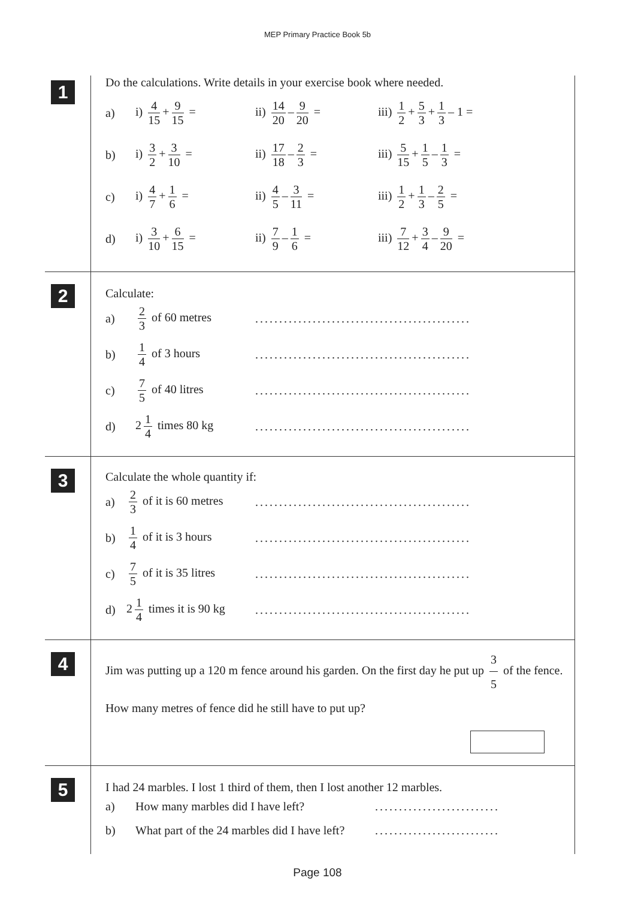MEP Primary Practice Book 5b
1
Do the calculations. Write details in your exercise book where needed.
a) i) 4 15 + 9 15 = ii) 14 20 – 9 20 =
iii) 1 2 + 5 3 + 1 3 – 1 =
b) i) 3 2 + 3 10 = ii) 17 18 – 2 3 = iii) 5 15 + 1 5 – 1 3 =
c) i) 4 7 + 1 6 = ii) 4 5 – 3 11 = iii) 1 2 + 1 3 – 2 5 =
d) i) 3 10 + 6 15 = ii) 7 9 – 1 6 = iii) 7 12 + 3 4 – 9 20 =
2
Calculate:
a) 2 3 of 60 metres
.............................................
b) 1 4 of 3 hours
.............................................
c) 7 5 of 40 litres
.............................................
d) 2 1 4 times 80 kg
.............................................
3
Calculate the whole quantity if:
a)
2 3 of it is 60 metres
.............................................
b)
1 4 of it is 3 hours
.............................................
c)
7 5 of it is 35 litres
.............................................
d)
2 1 4 times it is 90 kg
.............................................
4
Jim was putting up a 120 m fence around his garden. On the first day he put up 3 5 of the fence. How many metres of fence did he still have to put up?
5
I had 24 marbles. I lost 1 third of them, then I lost another 12 marbles.
a) How many marbles did I have left? ..........................
b)
What part of the 24 marbles did I have left?
..........................
Page 108